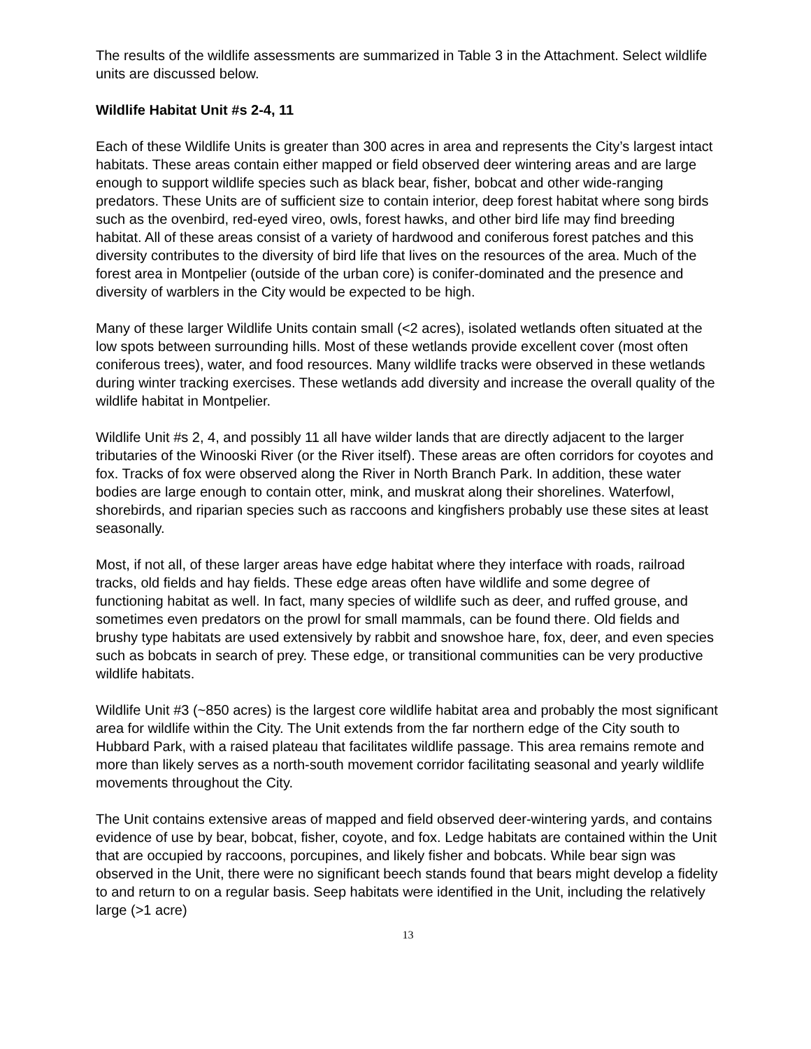The results of the wildlife assessments are summarized in Table 3 in the Attachment. Select wildlife units are discussed below.
Wildlife Habitat Unit #s 2-4, 11
Each of these Wildlife Units is greater than 300 acres in area and represents the City’s largest intact habitats. These areas contain either mapped or field observed deer wintering areas and are large enough to support wildlife species such as black bear, fisher, bobcat and other wide-ranging predators. These Units are of sufficient size to contain interior, deep forest habitat where song birds such as the ovenbird, red-eyed vireo, owls, forest hawks, and other bird life may find breeding habitat. All of these areas consist of a variety of hardwood and coniferous forest patches and this diversity contributes to the diversity of bird life that lives on the resources of the area. Much of the forest area in Montpelier (outside of the urban core) is conifer-dominated and the presence and diversity of warblers in the City would be expected to be high.
Many of these larger Wildlife Units contain small (<2 acres), isolated wetlands often situated at the low spots between surrounding hills. Most of these wetlands provide excellent cover (most often coniferous trees), water, and food resources. Many wildlife tracks were observed in these wetlands during winter tracking exercises. These wetlands add diversity and increase the overall quality of the wildlife habitat in Montpelier.
Wildlife Unit #s 2, 4, and possibly 11 all have wilder lands that are directly adjacent to the larger tributaries of the Winooski River (or the River itself). These areas are often corridors for coyotes and fox. Tracks of fox were observed along the River in North Branch Park. In addition, these water bodies are large enough to contain otter, mink, and muskrat along their shorelines. Waterfowl, shorebirds, and riparian species such as raccoons and kingfishers probably use these sites at least seasonally.
Most, if not all, of these larger areas have edge habitat where they interface with roads, railroad tracks, old fields and hay fields. These edge areas often have wildlife and some degree of functioning habitat as well. In fact, many species of wildlife such as deer, and ruffed grouse, and sometimes even predators on the prowl for small mammals, can be found there. Old fields and brushy type habitats are used extensively by rabbit and snowshoe hare, fox, deer, and even species such as bobcats in search of prey. These edge, or transitional communities can be very productive wildlife habitats.
Wildlife Unit #3 (~850 acres) is the largest core wildlife habitat area and probably the most significant area for wildlife within the City. The Unit extends from the far northern edge of the City south to Hubbard Park, with a raised plateau that facilitates wildlife passage. This area remains remote and more than likely serves as a north-south movement corridor facilitating seasonal and yearly wildlife movements throughout the City.
The Unit contains extensive areas of mapped and field observed deer-wintering yards, and contains evidence of use by bear, bobcat, fisher, coyote, and fox. Ledge habitats are contained within the Unit that are occupied by raccoons, porcupines, and likely fisher and bobcats. While bear sign was observed in the Unit, there were no significant beech stands found that bears might develop a fidelity to and return to on a regular basis. Seep habitats were identified in the Unit, including the relatively large (>1 acre)
13